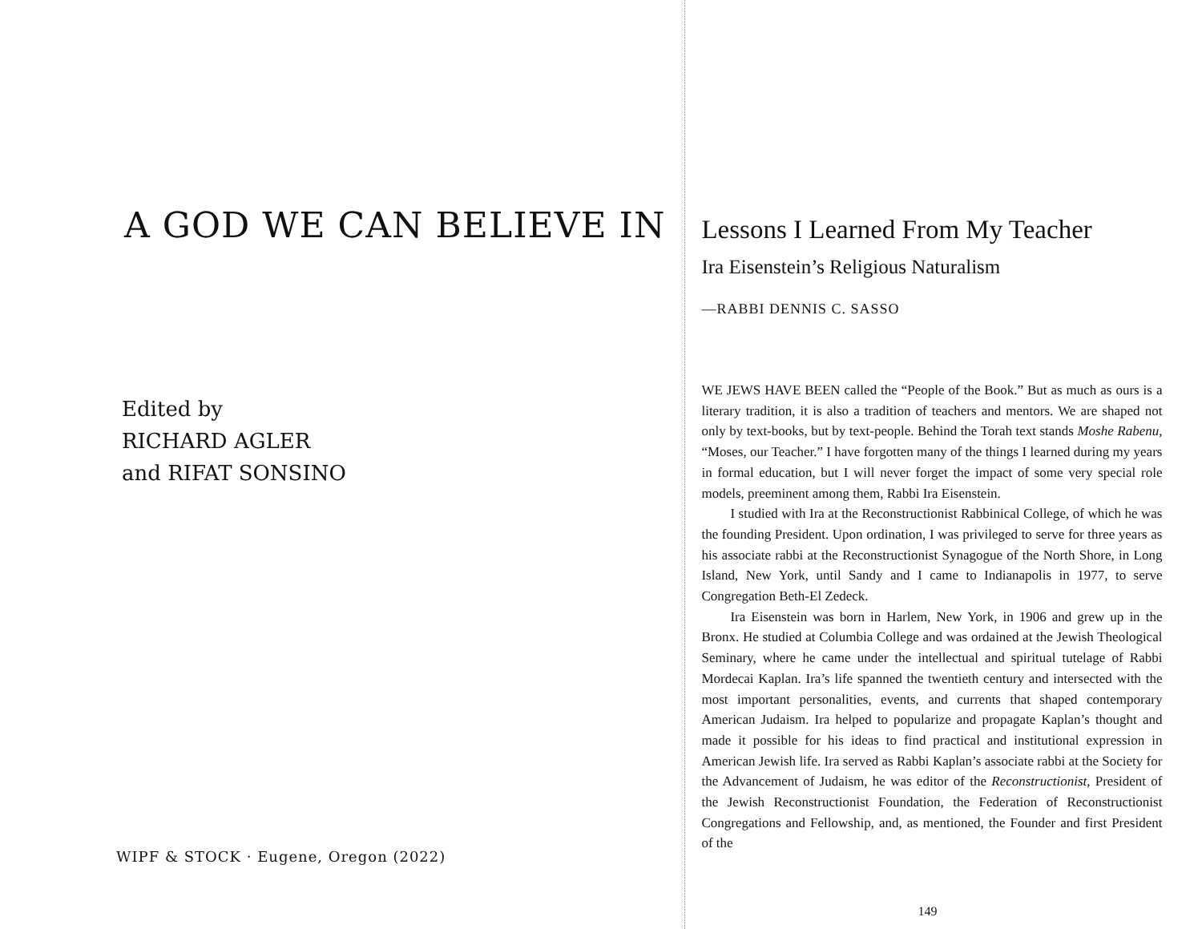A GOD WE CAN BELIEVE IN
Edited by
RICHARD AGLER
and RIFAT SONSINO
WIPF & STOCK · Eugene, Oregon (2022)
Lessons I Learned From My Teacher
Ira Eisenstein’s Religious Naturalism
—RABBI DENNIS C. SASSO
WE JEWS HAVE BEEN called the “People of the Book.” But as much as ours is a literary tradition, it is also a tradition of teachers and mentors. We are shaped not only by text-books, but by text-people. Behind the Torah text stands Moshe Rabenu, “Moses, our Teacher.” I have forgotten many of the things I learned during my years in formal education, but I will never forget the impact of some very special role models, preeminent among them, Rabbi Ira Eisenstein.
I studied with Ira at the Reconstructionist Rabbinical College, of which he was the founding President. Upon ordination, I was privileged to serve for three years as his associate rabbi at the Reconstructionist Synagogue of the North Shore, in Long Island, New York, until Sandy and I came to Indianapolis in 1977, to serve Congregation Beth-El Zedeck.
Ira Eisenstein was born in Harlem, New York, in 1906 and grew up in the Bronx. He studied at Columbia College and was ordained at the Jewish Theological Seminary, where he came under the intellectual and spiritual tutelage of Rabbi Mordecai Kaplan. Ira’s life spanned the twentieth century and intersected with the most important personalities, events, and currents that shaped contemporary American Judaism. Ira helped to popularize and propagate Kaplan’s thought and made it possible for his ideas to find practical and institutional expression in American Jewish life. Ira served as Rabbi Kaplan’s associate rabbi at the Society for the Advancement of Judaism, he was editor of the Reconstructionist, President of the Jewish Reconstructionist Foundation, the Federation of Reconstructionist Congregations and Fellowship, and, as mentioned, the Founder and first President of the
149